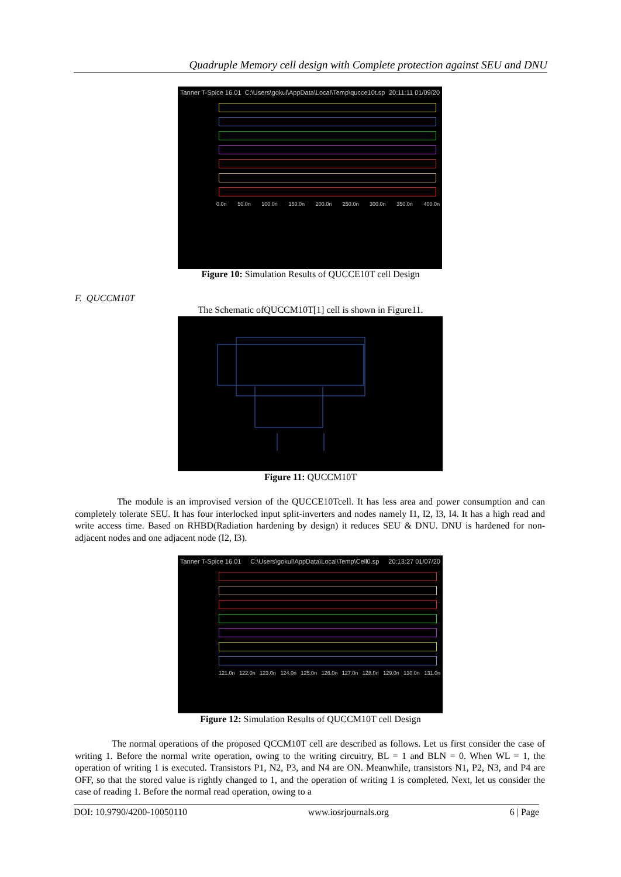Quadruple Memory cell design with Complete protection against SEU and DNU
Tanner T-Spice 16.01 C:\Users\gokul\AppData\Local\Temp\qucce10t.sp 20:11:11 01/09/20
0.0n 50.0n 100.0n 150.0n 200.0n 250.0n 300.0n 350.0n 400.0n
Figure 10: Simulation Results of QUCCE10T cell Design
F. QUCCM10T
The Schematic ofQUCCM10T[1] cell is shown in Figure11.
Figure 11: QUCCM10T
The module is an improvised version of the QUCCE10Tcell. It has less area and power consumption and can completely tolerate SEU. It has four interlocked input split-inverters and nodes namely I1, I2, I3, I4. It has a high read and write access time. Based on RHBD(Radiation hardening by design) it reduces SEU & DNU. DNU is hardened for non- adjacent nodes and one adjacent node (I2, I3).
Tanner T-Spice 16.01 C:\Users\gokul\AppData\Local\Temp\Cell0.sp 20:13:27 01/07/20
121.0n 122.0n 123.0n 124.0n 125.0n 126.0n 127.0n 128.0n 129.0n 130.0n 131.0n
Figure 12: Simulation Results of QUCCM10T cell Design
The normal operations of the proposed QCCM10T cell are described as follows. Let us first consider the case of writing 1. Before the normal write operation, owing to the writing circuitry, BL = 1 and BLN = 0. When WL = 1, the operation of writing 1 is executed. Transistors P1, N2, P3, and N4 are ON. Meanwhile, transistors N1, P2, N3, and P4 are OFF, so that the stored value is rightly changed to 1, and the operation of writing 1 is completed. Next, let us consider the case of reading 1. Before the normal read operation, owing to a
DOI: 10.9790/4200-10050110 www.iosrjournals.org 6 | Page